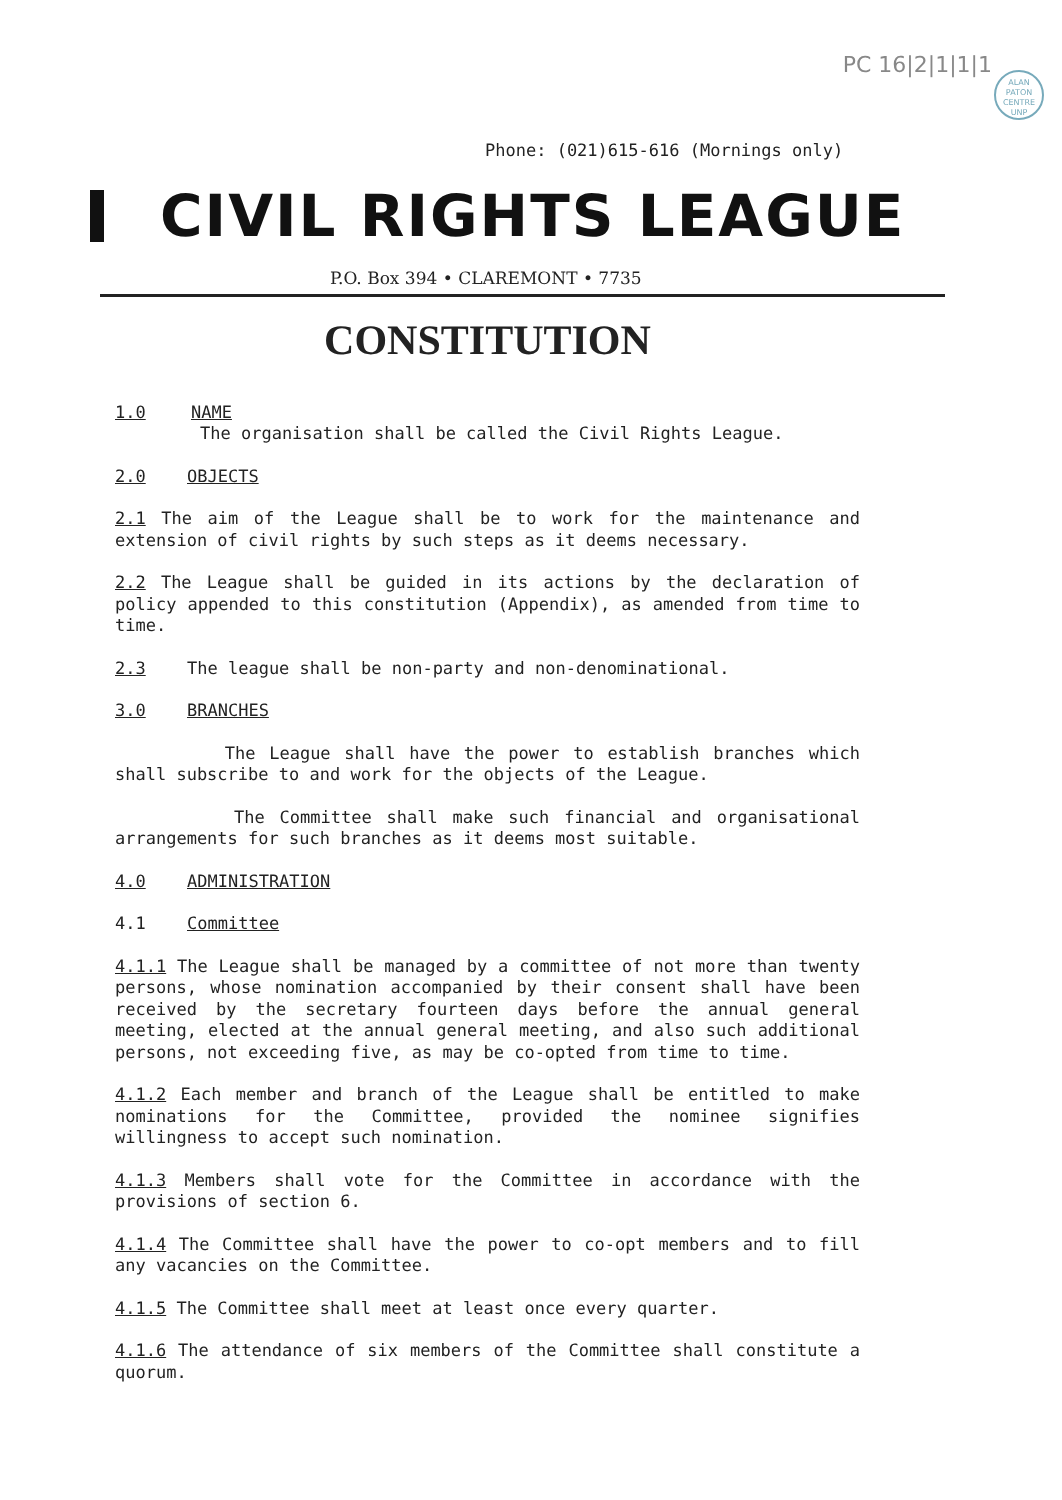PC 16|2|1|1|1
ALAN
PATON
CENTRE
UNP
Phone: (021)615-616 (Mornings only)
CIVIL RIGHTS LEAGUE
P.O. Box 394 • CLAREMONT • 7735
CONSTITUTION
1.0 NAME
The organisation shall be called the Civil Rights League.
2.0 OBJECTS
2.1 The aim of the League shall be to work for the maintenance and extension of civil rights by such steps as it deems necessary.
2.2 The League shall be guided in its actions by the declaration of policy appended to this constitution (Appendix), as amended from time to time.
2.3 The league shall be non-party and non-denominational.
3.0 BRANCHES
The League shall have the power to establish branches which shall subscribe to and work for the objects of the League.
The Committee shall make such financial and organisational arrangements for such branches as it deems most suitable.
4.0 ADMINISTRATION
4.1 Committee
4.1.1 The League shall be managed by a committee of not more than twenty persons, whose nomination accompanied by their consent shall have been received by the secretary fourteen days before the annual general meeting, elected at the annual general meeting, and also such additional persons, not exceeding five, as may be co-opted from time to time.
4.1.2 Each member and branch of the League shall be entitled to make nominations for the Committee, provided the nominee signifies willingness to accept such nomination.
4.1.3 Members shall vote for the Committee in accordance with the provisions of section 6.
4.1.4 The Committee shall have the power to co-opt members and to fill any vacancies on the Committee.
4.1.5 The Committee shall meet at least once every quarter.
4.1.6 The attendance of six members of the Committee shall constitute a quorum.